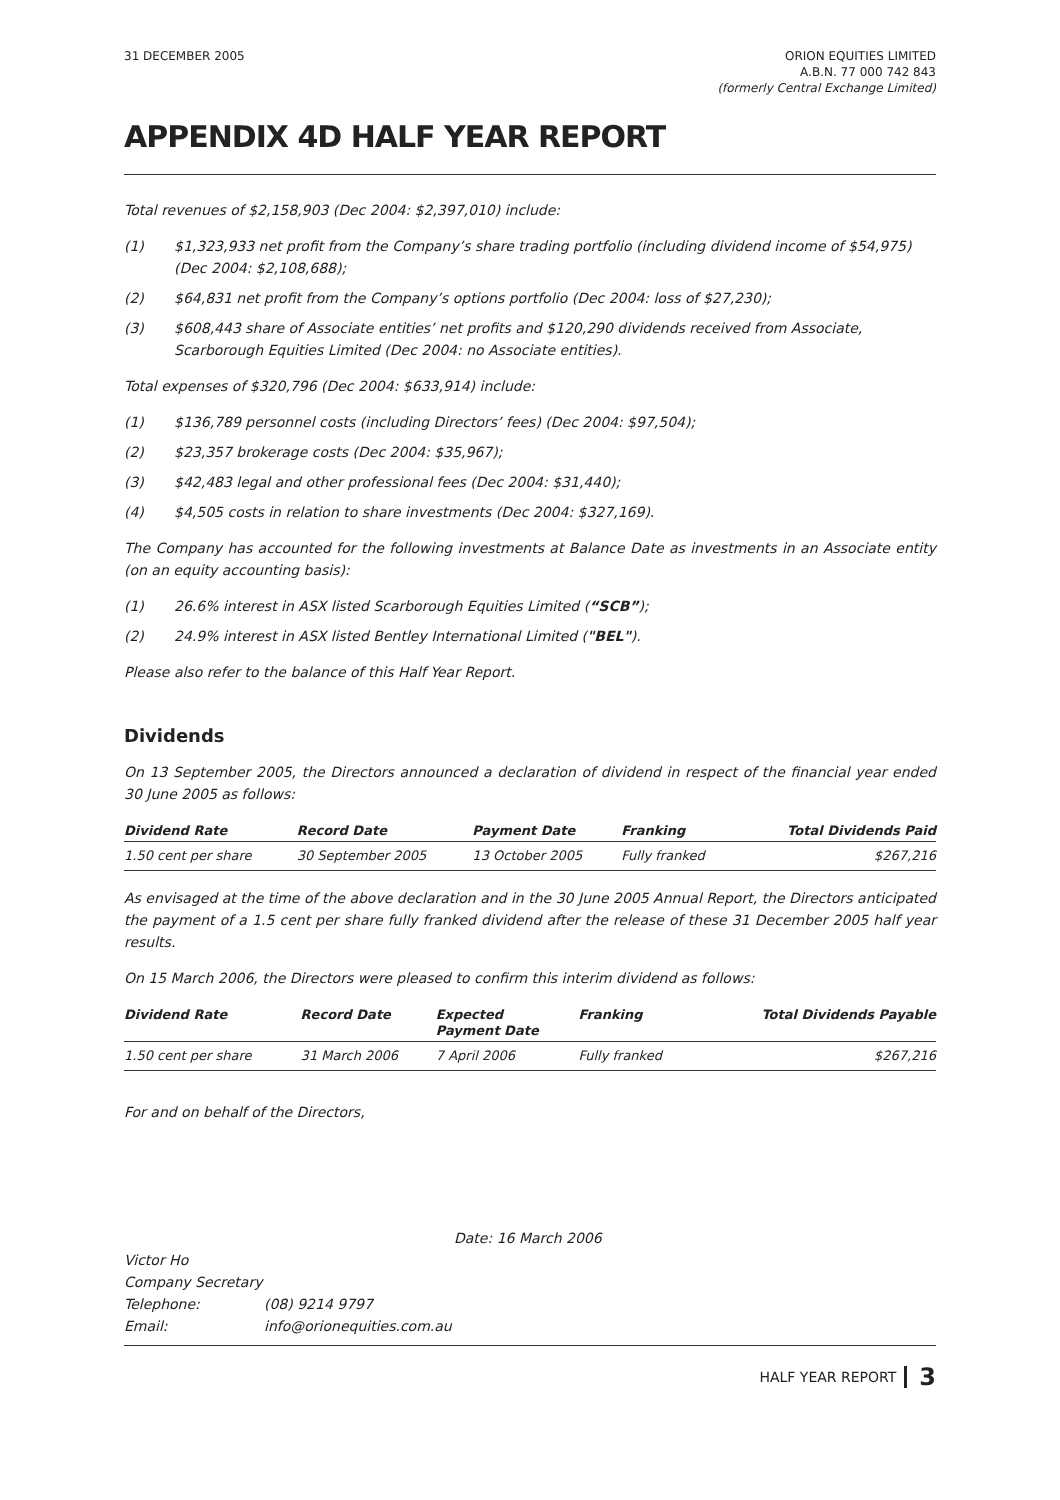31 DECEMBER 2005 ORION EQUITIES LIMITED
A.B.N. 77 000 742 843
(formerly Central Exchange Limited)
APPENDIX 4D HALF YEAR REPORT
Total revenues of $2,158,903 (Dec 2004: $2,397,010) include:
(1) $1,323,933 net profit from the Company’s share trading portfolio (including dividend income of $54,975) (Dec 2004: $2,108,688);
(2) $64,831 net profit from the Company’s options portfolio (Dec 2004: loss of $27,230);
(3) $608,443 share of Associate entities’ net profits and $120,290 dividends received from Associate, Scarborough Equities Limited (Dec 2004: no Associate entities).
Total expenses of $320,796 (Dec 2004: $633,914) include:
(1) $136,789 personnel costs (including Directors’ fees) (Dec 2004: $97,504);
(2) $23,357 brokerage costs (Dec 2004: $35,967);
(3) $42,483 legal and other professional fees (Dec 2004: $31,440);
(4) $4,505 costs in relation to share investments (Dec 2004: $327,169).
The Company has accounted for the following investments at Balance Date as investments in an Associate entity (on an equity accounting basis):
(1) 26.6% interest in ASX listed Scarborough Equities Limited (“SCB”);
(2) 24.9% interest in ASX listed Bentley International Limited ("BEL").
Please also refer to the balance of this Half Year Report.
Dividends
On 13 September 2005, the Directors announced a declaration of dividend in respect of the financial year ended 30 June 2005 as follows:
| Dividend Rate | Record Date | Payment Date | Franking | Total Dividends Paid |
| --- | --- | --- | --- | --- |
| 1.50 cent per share | 30 September 2005 | 13 October 2005 | Fully franked | $267,216 |
As envisaged at the time of the above declaration and in the 30 June 2005 Annual Report, the Directors anticipated the payment of a 1.5 cent per share fully franked dividend after the release of these 31 December 2005 half year results.
On 15 March 2006, the Directors were pleased to confirm this interim dividend as follows:
| Dividend Rate | Record Date | Expected Payment Date | Franking | Total Dividends Payable |
| --- | --- | --- | --- | --- |
| 1.50 cent per share | 31 March 2006 | 7 April 2006 | Fully franked | $267,216 |
For and on behalf of the Directors,
Date: 16 March 2006
Victor Ho
Company Secretary
Telephone: (08) 9214 9797
Email: info@orionequities.com.au
HALF YEAR REPORT 3